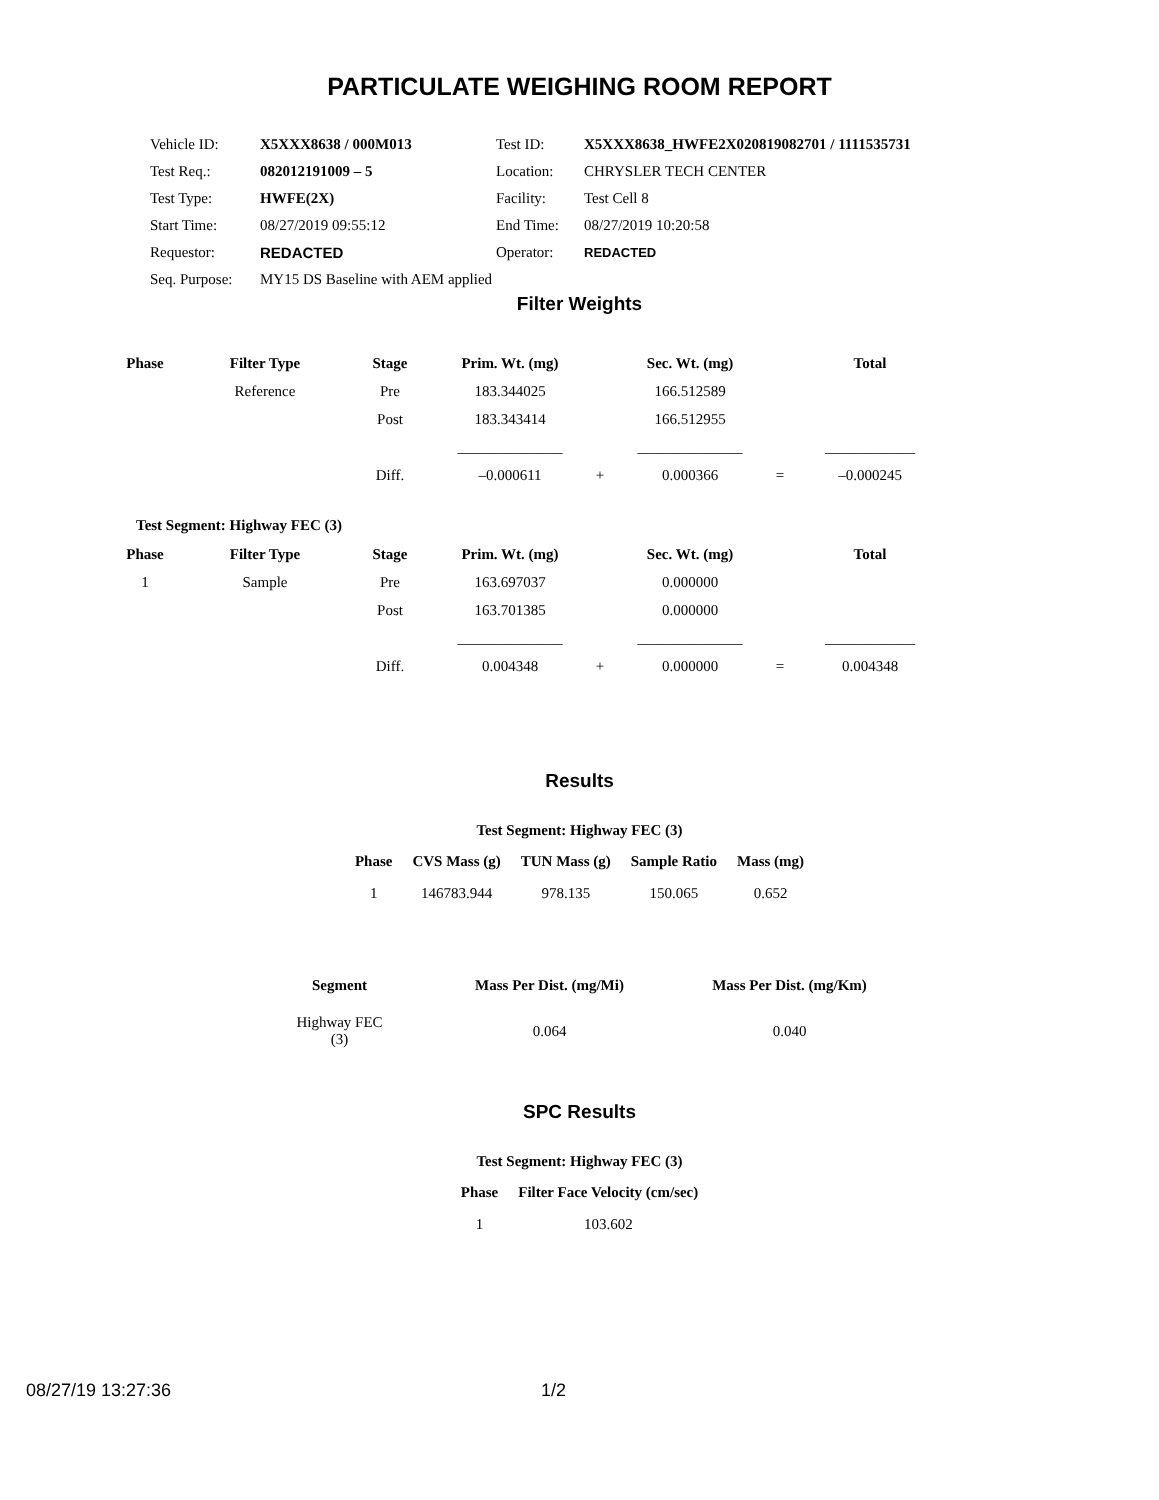PARTICULATE WEIGHING ROOM REPORT
| Vehicle ID: | X5XXX8638 / 000M013 | Test ID: | X5XXX8638_HWFE2X020819082701 / 1111535731 |
| Test Req.: | 082012191009 – 5 | Location: | CHRYSLER TECH CENTER |
| Test Type: | HWFE(2X) | Facility: | Test Cell 8 |
| Start Time: | 08/27/2019 09:55:12 | End Time: | 08/27/2019 10:20:58 |
| Requestor: | REDACTED | Operator: | REDACTED |
| Seq. Purpose: | MY15 DS Baseline with AEM applied | | |
Filter Weights
| Phase | Filter Type | Stage | Prim. Wt. (mg) | | Sec. Wt. (mg) | | Total |
| --- | --- | --- | --- | --- | --- | --- | --- |
| | Reference | Pre | 183.344025 | | 166.512589 | | |
| | | Post | 183.343414 | | 166.512955 | | |
| | | | ______________ | | ______________ | | ____________ |
| | | Diff. | –0.000611 | + | 0.000366 | = | –0.000245 |
Test Segment: Highway FEC (3)
| Phase | Filter Type | Stage | Prim. Wt. (mg) | | Sec. Wt. (mg) | | Total |
| --- | --- | --- | --- | --- | --- | --- | --- |
| 1 | Sample | Pre | 163.697037 | | 0.000000 | | |
| | | Post | 163.701385 | | 0.000000 | | |
| | | | ______________ | | ______________ | | ____________ |
| | | Diff. | 0.004348 | + | 0.000000 | = | 0.004348 |
Results
Test Segment: Highway FEC (3)
| Phase | CVS Mass (g) | TUN Mass (g) | Sample Ratio | Mass (mg) |
| --- | --- | --- | --- | --- |
| 1 | 146783.944 | 978.135 | 150.065 | 0.652 |
| Segment | Mass Per Dist. (mg/Mi) | Mass Per Dist. (mg/Km) |
| --- | --- | --- |
| Highway FEC (3) | 0.064 | 0.040 |
SPC Results
Test Segment: Highway FEC (3)
| Phase | Filter Face Velocity (cm/sec) |
| --- | --- |
| 1 | 103.602 |
08/27/19 13:27:36 1/2